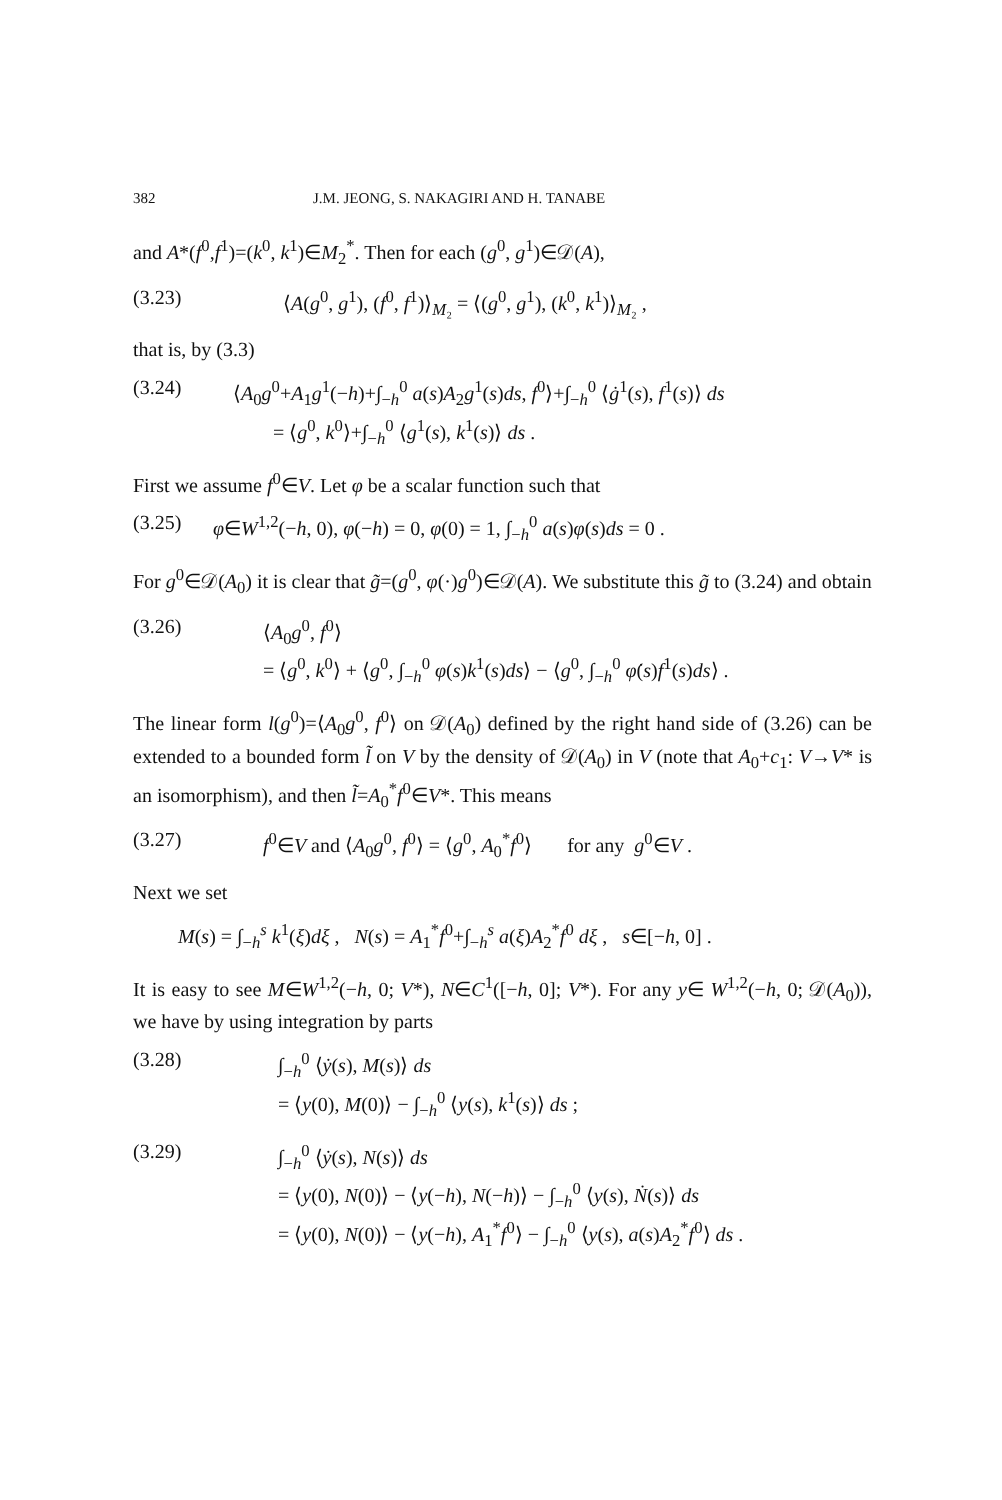382 J.M. JEONG, S. NAKAGIRI AND H. TANABE
and A*(f<sup>0</sup>,f<sup>1</sup>)=(k<sup>0</sup>, k<sup>1</sup>)∈M<sub>2</sub><sup>*</sup>. Then for each (g<sup>0</sup>, g<sup>1</sup>)∈𝒟(A),
(3.23) ⟨A(g<sup>0</sup>, g<sup>1</sup>), (f<sup>0</sup>, f<sup>1</sup>)⟩<sub>M₂</sub> = ⟨(g<sup>0</sup>, g<sup>1</sup>), (k<sup>0</sup>, k<sup>1</sup>)⟩<sub>M₂</sub> ,
that is, by (3.3)
(3.24) ⟨A<sub>0</sub>g<sup>0</sup>+A<sub>1</sub>g<sup>1</sup>(−h)+∫<sub>−h</sub><sup>0</sup> a(s)A<sub>2</sub>g<sup>1</sup>(s)ds, f<sup>0</sup>⟩+∫<sub>−h</sub><sup>0</sup> ⟨ġ<sup>1</sup>(s), f<sup>1</sup>(s)⟩ ds
= ⟨g<sup>0</sup>, k<sup>0</sup>⟩+∫<sub>−h</sub><sup>0</sup> ⟨g<sup>1</sup>(s), k<sup>1</sup>(s)⟩ ds .
First we assume f<sup>0</sup>∈V. Let φ be a scalar function such that
(3.25) φ∈W<sup>1,2</sup>(−h, 0), φ(−h) = 0, φ(0) = 1, ∫<sub>−h</sub><sup>0</sup> a(s)φ(s)ds = 0 .
For g<sup>0</sup>∈𝒟(A<sub>0</sub>) it is clear that g̃=(g<sup>0</sup>, φ(·)g<sup>0</sup>)∈𝒟(A). We substitute this g̃ to (3.24) and obtain
(3.26) ⟨A<sub>0</sub>g<sup>0</sup>, f<sup>0</sup>⟩
= ⟨g<sup>0</sup>, k<sup>0</sup>⟩ + ⟨g<sup>0</sup>, ∫<sub>−h</sub><sup>0</sup> φ(s)k<sup>1</sup>(s)ds⟩ − ⟨g<sup>0</sup>, ∫<sub>−h</sub><sup>0</sup> φ̇(s)f<sup>1</sup>(s)ds⟩ .
The linear form l(g<sup>0</sup>)=⟨A<sub>0</sub>g<sup>0</sup>, f<sup>0</sup>⟩ on 𝒟(A<sub>0</sub>) defined by the right hand side of (3.26) can be extended to a bounded form l̃ on V by the density of 𝒟(A<sub>0</sub>) in V (note that A<sub>0</sub>+c<sub>1</sub>: V→V* is an isomorphism), and then l̃=A<sub>0</sub><sup>*</sup>f<sup>0</sup>∈V*. This means
(3.27) f<sup>0</sup>∈V and ⟨A<sub>0</sub>g<sup>0</sup>, f<sup>0</sup>⟩ = ⟨g<sup>0</sup>, A<sub>0</sub><sup>*</sup>f<sup>0</sup>⟩ for any g<sup>0</sup>∈V .
Next we set
M(s) = ∫<sub>−h</sub><sup>s</sup> k<sup>1</sup>(ξ)dξ , N(s) = A<sub>1</sub><sup>*</sup>f<sup>0</sup>+∫<sub>−h</sub><sup>s</sup> a(ξ)A<sub>2</sub><sup>*</sup>f<sup>0</sup> dξ , s∈[−h, 0] .
It is easy to see M∈W<sup>1,2</sup>(−h, 0; V*), N∈C<sup>1</sup>([−h, 0]; V*). For any y∈ W<sup>1,2</sup>(−h, 0; 𝒟(A<sub>0</sub>)), we have by using integration by parts
(3.28) ∫<sub>−h</sub><sup>0</sup> ⟨ẏ(s), M(s)⟩ ds
= ⟨y(0), M(0)⟩ − ∫<sub>−h</sub><sup>0</sup> ⟨y(s), k<sup>1</sup>(s)⟩ ds ;
(3.29) ∫<sub>−h</sub><sup>0</sup> ⟨ẏ(s), N(s)⟩ ds
= ⟨y(0), N(0)⟩ − ⟨y(−h), N(−h)⟩ − ∫<sub>−h</sub><sup>0</sup> ⟨y(s), Ṅ(s)⟩ ds
= ⟨y(0), N(0)⟩ − ⟨y(−h), A<sub>1</sub><sup>*</sup>f<sup>0</sup>⟩ − ∫<sub>−h</sub><sup>0</sup> ⟨y(s), a(s)A<sub>2</sub><sup>*</sup>f<sup>0</sup>⟩ ds .